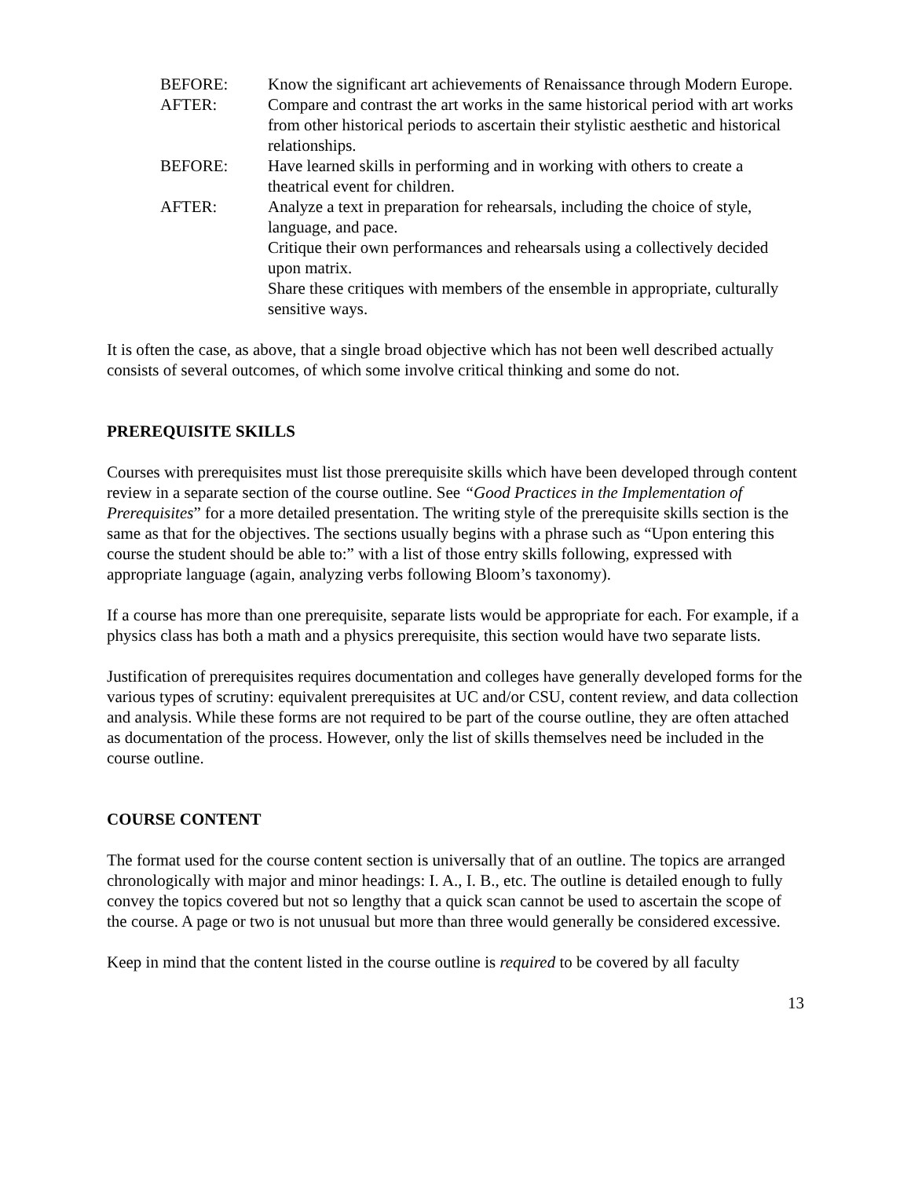BEFORE: Know the significant art achievements of Renaissance through Modern Europe.
AFTER: Compare and contrast the art works in the same historical period with art works from other historical periods to ascertain their stylistic aesthetic and historical relationships.
BEFORE: Have learned skills in performing and in working with others to create a theatrical event for children.
AFTER: Analyze a text in preparation for rehearsals, including the choice of style, language, and pace.
Critique their own performances and rehearsals using a collectively decided upon matrix.
Share these critiques with members of the ensemble in appropriate, culturally sensitive ways.
It is often the case, as above, that a single broad objective which has not been well described actually consists of several outcomes, of which some involve critical thinking and some do not.
PREREQUISITE SKILLS
Courses with prerequisites must list those prerequisite skills which have been developed through content review in a separate section of the course outline. See “Good Practices in the Implementation of Prerequisites” for a more detailed presentation. The writing style of the prerequisite skills section is the same as that for the objectives. The sections usually begins with a phrase such as “Upon entering this course the student should be able to:” with a list of those entry skills following, expressed with appropriate language (again, analyzing verbs following Bloom’s taxonomy).
If a course has more than one prerequisite, separate lists would be appropriate for each. For example, if a physics class has both a math and a physics prerequisite, this section would have two separate lists.
Justification of prerequisites requires documentation and colleges have generally developed forms for the various types of scrutiny: equivalent prerequisites at UC and/or CSU, content review, and data collection and analysis. While these forms are not required to be part of the course outline, they are often attached as documentation of the process. However, only the list of skills themselves need be included in the course outline.
COURSE CONTENT
The format used for the course content section is universally that of an outline. The topics are arranged chronologically with major and minor headings: I. A., I. B., etc. The outline is detailed enough to fully convey the topics covered but not so lengthy that a quick scan cannot be used to ascertain the scope of the course. A page or two is not unusual but more than three would generally be considered excessive.
Keep in mind that the content listed in the course outline is required to be covered by all faculty
13